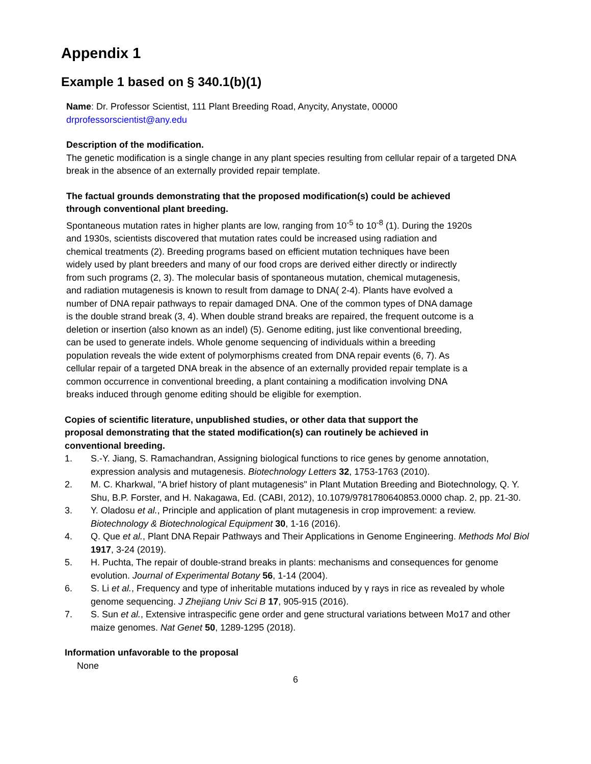Appendix 1
Example 1 based on § 340.1(b)(1)
Name: Dr. Professor Scientist, 111 Plant Breeding Road, Anycity, Anystate, 00000
drprofessorscientist@any.edu
Description of the modification.
The genetic modification is a single change in any plant species resulting from cellular repair of a targeted DNA break in the absence of an externally provided repair template.
The factual grounds demonstrating that the proposed modification(s) could be achieved through conventional plant breeding.
Spontaneous mutation rates in higher plants are low, ranging from 10<sup>-5</sup> to 10<sup>-8</sup> (1). During the 1920s and 1930s, scientists discovered that mutation rates could be increased using radiation and chemical treatments (2). Breeding programs based on efficient mutation techniques have been widely used by plant breeders and many of our food crops are derived either directly or indirectly from such programs (2, 3). The molecular basis of spontaneous mutation, chemical mutagenesis, and radiation mutagenesis is known to result from damage to DNA( 2-4). Plants have evolved a number of DNA repair pathways to repair damaged DNA. One of the common types of DNA damage is the double strand break (3, 4). When double strand breaks are repaired, the frequent outcome is a deletion or insertion (also known as an indel) (5). Genome editing, just like conventional breeding, can be used to generate indels. Whole genome sequencing of individuals within a breeding population reveals the wide extent of polymorphisms created from DNA repair events (6, 7). As cellular repair of a targeted DNA break in the absence of an externally provided repair template is a common occurrence in conventional breeding, a plant containing a modification involving DNA breaks induced through genome editing should be eligible for exemption.
Copies of scientific literature, unpublished studies, or other data that support the proposal demonstrating that the stated modification(s) can routinely be achieved in conventional breeding.
1. S.-Y. Jiang, S. Ramachandran, Assigning biological functions to rice genes by genome annotation, expression analysis and mutagenesis. Biotechnology Letters 32, 1753-1763 (2010).
2. M. C. Kharkwal, "A brief history of plant mutagenesis" in Plant Mutation Breeding and Biotechnology, Q. Y. Shu, B.P. Forster, and H. Nakagawa, Ed. (CABI, 2012), 10.1079/9781780640853.0000 chap. 2, pp. 21-30.
3. Y. Oladosu et al., Principle and application of plant mutagenesis in crop improvement: a review. Biotechnology & Biotechnological Equipment 30, 1-16 (2016).
4. Q. Que et al., Plant DNA Repair Pathways and Their Applications in Genome Engineering. Methods Mol Biol 1917, 3-24 (2019).
5. H. Puchta, The repair of double-strand breaks in plants: mechanisms and consequences for genome evolution. Journal of Experimental Botany 56, 1-14 (2004).
6. S. Li et al., Frequency and type of inheritable mutations induced by γ rays in rice as revealed by whole genome sequencing. J Zhejiang Univ Sci B 17, 905-915 (2016).
7. S. Sun et al., Extensive intraspecific gene order and gene structural variations between Mo17 and other maize genomes. Nat Genet 50, 1289-1295 (2018).
Information unfavorable to the proposal
None
6